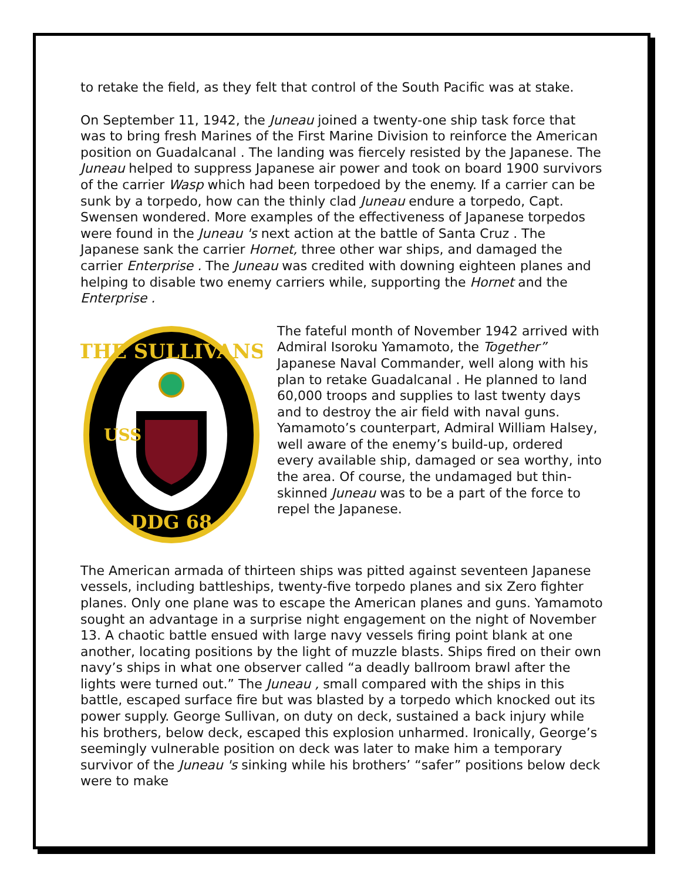to retake the field, as they felt that control of the South Pacific was at stake.
On September 11, 1942, the Juneau joined a twenty-one ship task force that was to bring fresh Marines of the First Marine Division to reinforce the American position on Guadalcanal . The landing was fiercely resisted by the Japanese. The Juneau helped to suppress Japanese air power and took on board 1900 survivors of the carrier Wasp which had been torpedoed by the enemy. If a carrier can be sunk by a torpedo, how can the thinly clad Juneau endure a torpedo, Capt. Swensen wondered. More examples of the effectiveness of Japanese torpedos were found in the Juneau 's next action at the battle of Santa Cruz . The Japanese sank the carrier Hornet, three other war ships, and damaged the carrier Enterprise . The Juneau was credited with downing eighteen planes and helping to disable two enemy carriers while, supporting the Hornet and the Enterprise .
THE SULLIVANS
USS
DDG 68
The fateful month of November 1942 arrived with Admiral Isoroku Yamamoto, the Together” Japanese Naval Commander, well along with his plan to retake Guadalcanal . He planned to land 60,000 troops and supplies to last twenty days and to destroy the air field with naval guns. Yamamoto’s counterpart, Admiral William Halsey, well aware of the enemy’s build-up, ordered every available ship, damaged or sea worthy, into the area. Of course, the undamaged but thin-skinned Juneau was to be a part of the force to repel the Japanese.
The American armada of thirteen ships was pitted against seventeen Japanese vessels, including battleships, twenty-five torpedo planes and six Zero fighter planes. Only one plane was to escape the American planes and guns. Yamamoto sought an advantage in a surprise night engagement on the night of November 13. A chaotic battle ensued with large navy vessels firing point blank at one another, locating positions by the light of muzzle blasts. Ships fired on their own navy’s ships in what one observer called “a deadly ballroom brawl after the lights were turned out.” The Juneau , small compared with the ships in this battle, escaped surface fire but was blasted by a torpedo which knocked out its power supply. George Sullivan, on duty on deck, sustained a back injury while his brothers, below deck, escaped this explosion unharmed. Ironically, George’s seemingly vulnerable position on deck was later to make him a temporary survivor of the Juneau 's sinking while his brothers’ “safer” positions below deck were to make